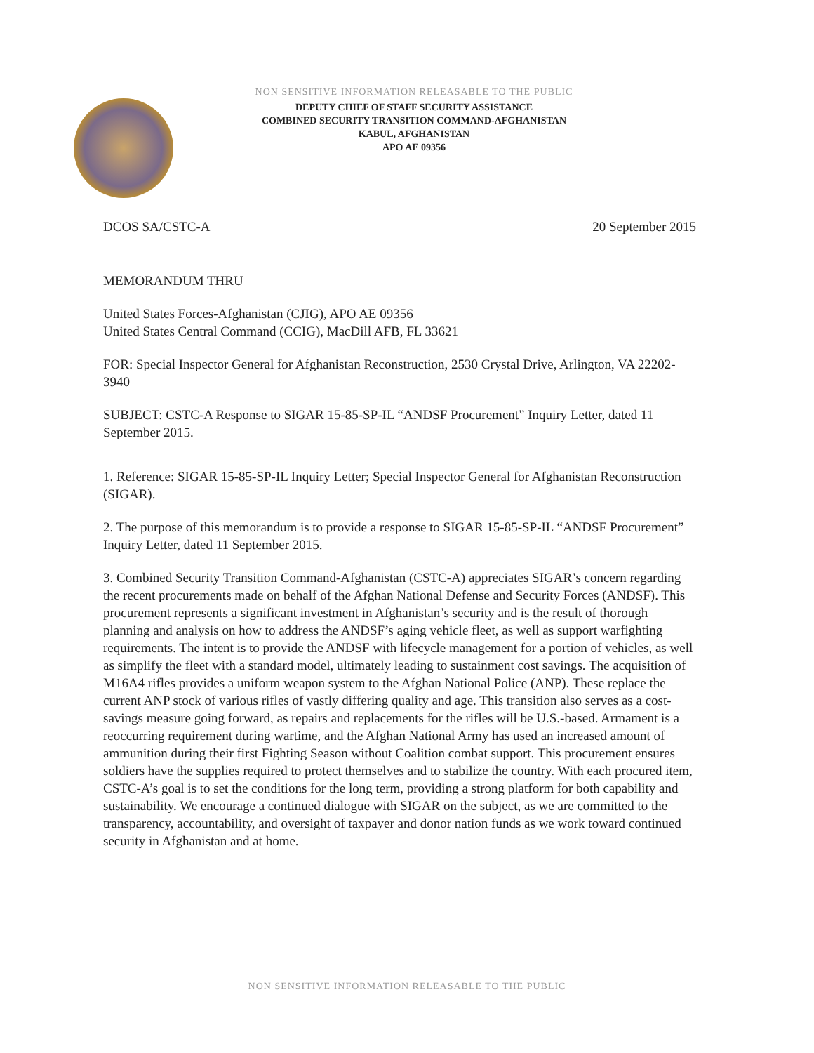NON SENSITIVE INFORMATION RELEASABLE TO THE PUBLIC
DEPUTY CHIEF OF STAFF SECURITY ASSISTANCE
COMBINED SECURITY TRANSITION COMMAND-AFGHANISTAN
KABUL, AFGHANISTAN
APO AE 09356
DCOS SA/CSTC-A 20 September 2015
MEMORANDUM THRU
United States Forces-Afghanistan (CJIG), APO AE 09356
United States Central Command (CCIG), MacDill AFB, FL 33621
FOR: Special Inspector General for Afghanistan Reconstruction, 2530 Crystal Drive, Arlington, VA 22202-3940
SUBJECT: CSTC-A Response to SIGAR 15-85-SP-IL “ANDSF Procurement” Inquiry Letter, dated 11 September 2015.
1. Reference: SIGAR 15-85-SP-IL Inquiry Letter; Special Inspector General for Afghanistan Reconstruction (SIGAR).
2. The purpose of this memorandum is to provide a response to SIGAR 15-85-SP-IL “ANDSF Procurement” Inquiry Letter, dated 11 September 2015.
3. Combined Security Transition Command-Afghanistan (CSTC-A) appreciates SIGAR’s concern regarding the recent procurements made on behalf of the Afghan National Defense and Security Forces (ANDSF). This procurement represents a significant investment in Afghanistan’s security and is the result of thorough planning and analysis on how to address the ANDSF’s aging vehicle fleet, as well as support warfighting requirements. The intent is to provide the ANDSF with lifecycle management for a portion of vehicles, as well as simplify the fleet with a standard model, ultimately leading to sustainment cost savings. The acquisition of M16A4 rifles provides a uniform weapon system to the Afghan National Police (ANP). These replace the current ANP stock of various rifles of vastly differing quality and age. This transition also serves as a cost-savings measure going forward, as repairs and replacements for the rifles will be U.S.-based. Armament is a reoccurring requirement during wartime, and the Afghan National Army has used an increased amount of ammunition during their first Fighting Season without Coalition combat support. This procurement ensures soldiers have the supplies required to protect themselves and to stabilize the country. With each procured item, CSTC-A’s goal is to set the conditions for the long term, providing a strong platform for both capability and sustainability. We encourage a continued dialogue with SIGAR on the subject, as we are committed to the transparency, accountability, and oversight of taxpayer and donor nation funds as we work toward continued security in Afghanistan and at home.
NON SENSITIVE INFORMATION RELEASABLE TO THE PUBLIC